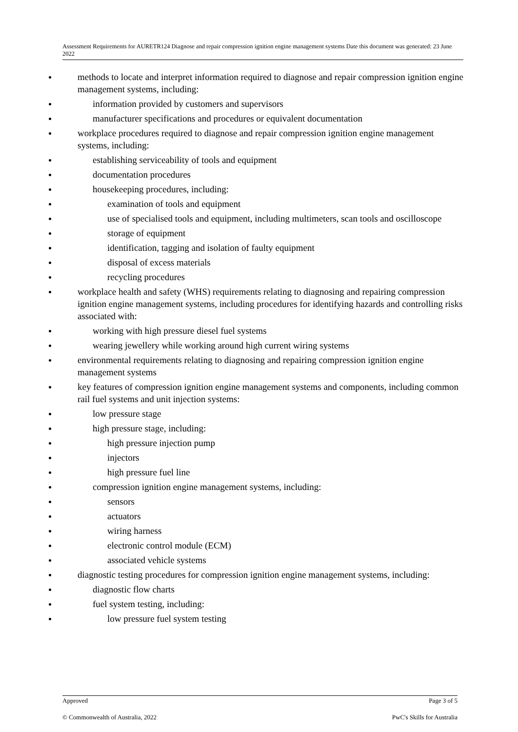Assessment Requirements for AURETR124 Diagnose and repair compression ignition engine management systems Date this document was generated: 23 June 2022
methods to locate and interpret information required to diagnose and repair compression ignition engine management systems, including:
information provided by customers and supervisors
manufacturer specifications and procedures or equivalent documentation
workplace procedures required to diagnose and repair compression ignition engine management systems, including:
establishing serviceability of tools and equipment
documentation procedures
housekeeping procedures, including:
examination of tools and equipment
use of specialised tools and equipment, including multimeters, scan tools and oscilloscope
storage of equipment
identification, tagging and isolation of faulty equipment
disposal of excess materials
recycling procedures
workplace health and safety (WHS) requirements relating to diagnosing and repairing compression ignition engine management systems, including procedures for identifying hazards and controlling risks associated with:
working with high pressure diesel fuel systems
wearing jewellery while working around high current wiring systems
environmental requirements relating to diagnosing and repairing compression ignition engine management systems
key features of compression ignition engine management systems and components, including common rail fuel systems and unit injection systems:
low pressure stage
high pressure stage, including:
high pressure injection pump
injectors
high pressure fuel line
compression ignition engine management systems, including:
sensors
actuators
wiring harness
electronic control module (ECM)
associated vehicle systems
diagnostic testing procedures for compression ignition engine management systems, including:
diagnostic flow charts
fuel system testing, including:
low pressure fuel system testing
Approved Page 3 of 5
© Commonwealth of Australia, 2022 PwC's Skills for Australia